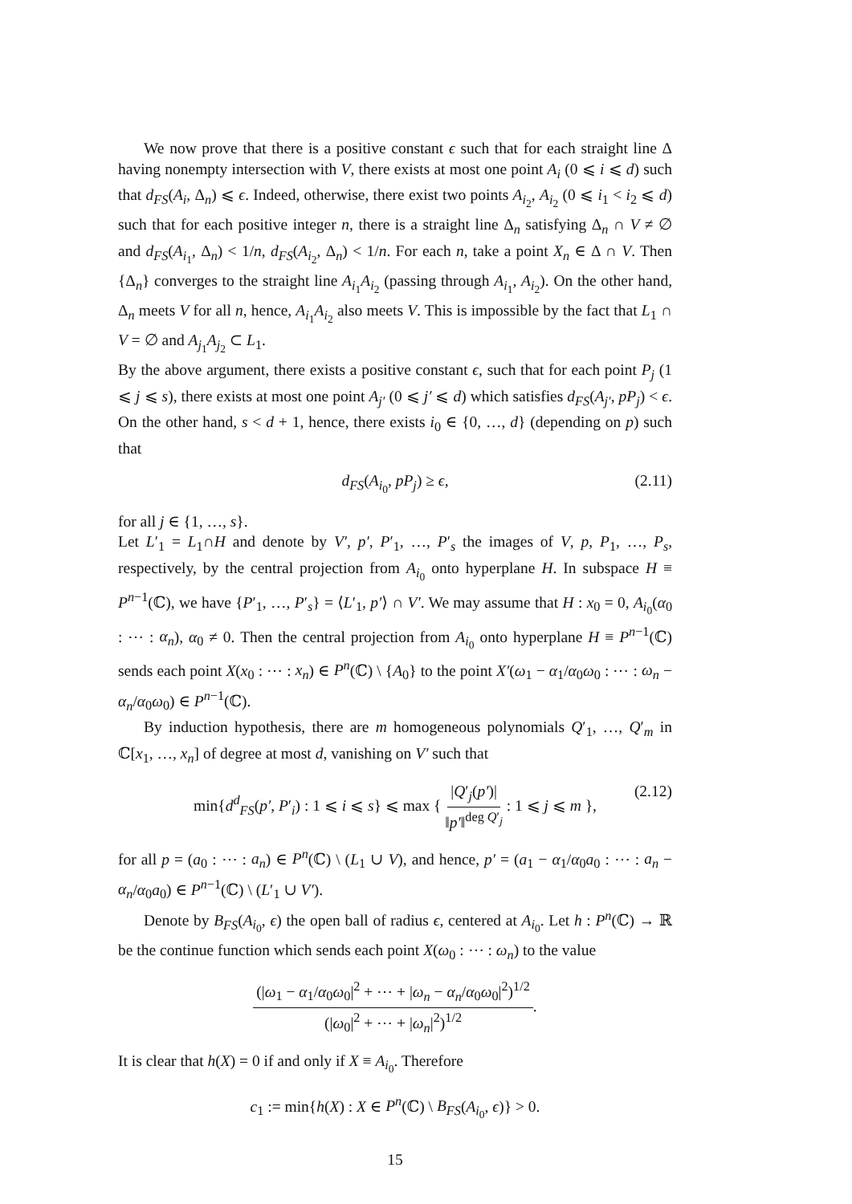We now prove that there is a positive constant ϵ such that for each straight line Δ having nonempty intersection with V, there exists at most one point A<sub>i</sub> (0 ⩽ i ⩽ d) such that d<sub>FS</sub>(A<sub>i</sub>, Δ<sub>n</sub>) ⩽ ϵ. Indeed, otherwise, there exist two points A<sub>i<sub>2</sub></sub>, A<sub>i<sub>2</sub></sub> (0 ⩽ i<sub>1</sub> < i<sub>2</sub> ⩽ d) such that for each positive integer n, there is a straight line Δ<sub>n</sub> satisfying Δ<sub>n</sub> ∩ V ≠ ∅ and d<sub>FS</sub>(A<sub>i<sub>1</sub></sub>, Δ<sub>n</sub>) < 1/n, d<sub>FS</sub>(A<sub>i<sub>2</sub></sub>, Δ<sub>n</sub>) < 1/n. For each n, take a point X<sub>n</sub> ∈ Δ ∩ V. Then {Δ<sub>n</sub>} converges to the straight line A<sub>i<sub>1</sub></sub>A<sub>i<sub>2</sub></sub> (passing through A<sub>i<sub>1</sub></sub>, A<sub>i<sub>2</sub></sub>). On the other hand, Δ<sub>n</sub> meets V for all n, hence, A<sub>i<sub>1</sub></sub>A<sub>i<sub>2</sub></sub> also meets V. This is impossible by the fact that L<sub>1</sub> ∩ V = ∅ and A<sub>j<sub>1</sub></sub>A<sub>j<sub>2</sub></sub> ⊂ L<sub>1</sub>.
By the above argument, there exists a positive constant ϵ, such that for each point P<sub>j</sub> (1 ⩽ j ⩽ s), there exists at most one point A<sub>j′</sub> (0 ⩽ j′ ⩽ d) which satisfies d<sub>FS</sub>(A<sub>j′</sub>, pP<sub>j</sub>) < ϵ. On the other hand, s < d + 1, hence, there exists i<sub>0</sub> ∈ {0, …, d} (depending on p) such that
d<sub>FS</sub>(A<sub>i<sub>0</sub></sub>, pP<sub>j</sub>) ≥ ϵ, (2.11)
for all j ∈ {1, …, s}.
Let L′<sub>1</sub> = L<sub>1</sub>∩H and denote by V′, p′, P′<sub>1</sub>, …, P′<sub>s</sub> the images of V, p, P<sub>1</sub>, …, P<sub>s</sub>, respectively, by the central projection from A<sub>i<sub>0</sub></sub> onto hyperplane H. In subspace H ≡ P<sup>n−1</sup>(ℂ), we have {P′<sub>1</sub>, …, P′<sub>s</sub>} = ⟨L′<sub>1</sub>, p′⟩ ∩ V′. We may assume that H : x<sub>0</sub> = 0, A<sub>i<sub>0</sub></sub>(α<sub>0</sub> : ⋯ : α<sub>n</sub>), α<sub>0</sub> ≠ 0. Then the central projection from A<sub>i<sub>0</sub></sub> onto hyperplane H ≡ P<sup>n−1</sup>(ℂ) sends each point X(x<sub>0</sub> : ⋯ : x<sub>n</sub>) ∈ P<sup>n</sup>(ℂ) \ {A<sub>0</sub>} to the point X′(ω<sub>1</sub> − α<sub>1</sub>/α<sub>0</sub>ω<sub>0</sub> : ⋯ : ω<sub>n</sub> − α<sub>n</sub>/α<sub>0</sub>ω<sub>0</sub>) ∈ P<sup>n−1</sup>(ℂ).
By induction hypothesis, there are m homogeneous polynomials Q′<sub>1</sub>, …, Q′<sub>m</sub> in ℂ[x<sub>1</sub>, …, x<sub>n</sub>] of degree at most d, vanishing on V′ such that
min{d<sup>d</sup><sub>FS</sub>(p′, P′<sub>i</sub>) : 1 ⩽ i ⩽ s} ⩽ max { |Q′<sub>j</sub>(p′)| ‖p′‖<sup>deg Q′<sub>j</sub></sup> : 1 ⩽ j ⩽ m }, (2.12)
for all p = (a<sub>0</sub> : ⋯ : a<sub>n</sub>) ∈ P<sup>n</sup>(ℂ) \ (L<sub>1</sub> ∪ V), and hence, p′ = (a<sub>1</sub> − α<sub>1</sub>/α<sub>0</sub>a<sub>0</sub> : ⋯ : a<sub>n</sub> − α<sub>n</sub>/α<sub>0</sub>a<sub>0</sub>) ∈ P<sup>n−1</sup>(ℂ) \ (L′<sub>1</sub> ∪ V′).
Denote by B<sub>FS</sub>(A<sub>i<sub>0</sub></sub>, ϵ) the open ball of radius ϵ, centered at A<sub>i<sub>0</sub></sub>. Let h : P<sup>n</sup>(ℂ) → ℝ be the continue function which sends each point X(ω<sub>0</sub> : ⋯ : ω<sub>n</sub>) to the value
(|ω<sub>1</sub> − α<sub>1</sub>/α<sub>0</sub>ω<sub>0</sub>|<sup>2</sup> + ⋯ + |ω<sub>n</sub> − α<sub>n</sub>/α<sub>0</sub>ω<sub>0</sub>|<sup>2</sup>)<sup>1/2</sup> (|ω<sub>0</sub>|<sup>2</sup> + ⋯ + |ω<sub>n</sub>|<sup>2</sup>)<sup>1/2</sup>.
It is clear that h(X) = 0 if and only if X ≡ A<sub>i<sub>0</sub></sub>. Therefore
c<sub>1</sub> := min{h(X) : X ∈ P<sup>n</sup>(ℂ) \ B<sub>FS</sub>(A<sub>i<sub>0</sub></sub>, ϵ)} > 0.
15